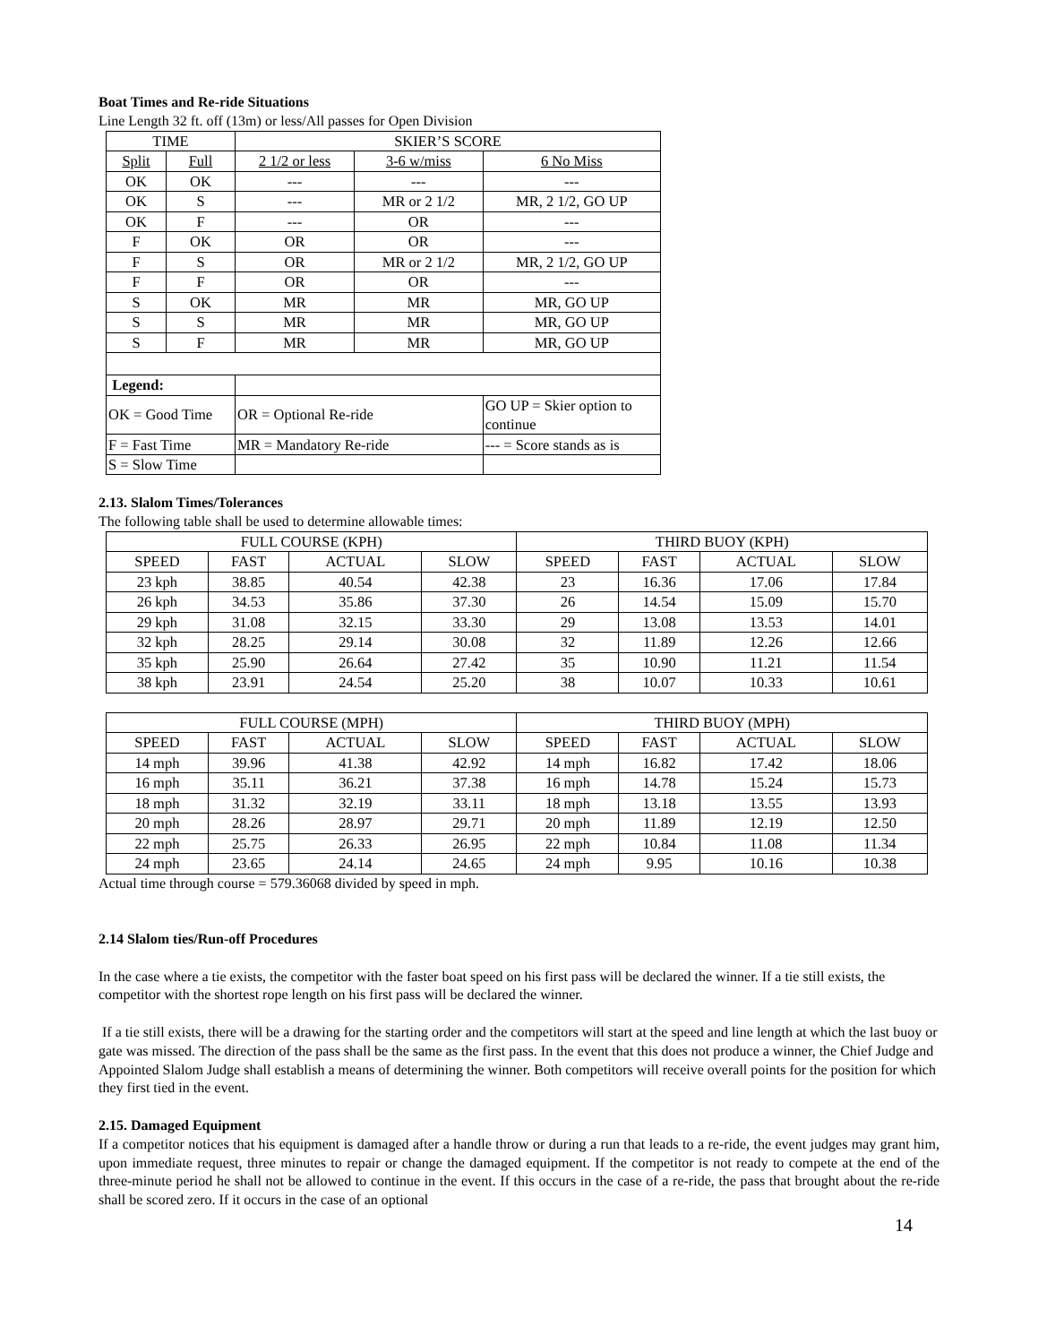Boat Times and Re-ride Situations
Line Length 32 ft. off (13m) or less/All passes for Open Division
| TIME | | SKIER’S SCORE | | | |
| --- | --- | --- | --- | --- | --- |
| Split | Full | 2 1/2 or less | 3-6 w/miss | | 6 No Miss |
| OK | OK | --- | --- | | --- |
| OK | S | --- | MR or 2 1/2 | | MR, 2 1/2, GO UP |
| OK | F | --- | OR | | --- |
| F | OK | OR | OR | | --- |
| F | S | OR | MR or 2 1/2 | | MR, 2 1/2, GO UP |
| F | F | OR | OR | | --- |
| S | OK | MR | MR | | MR, GO UP |
| S | S | MR | MR | | MR, GO UP |
| S | F | MR | MR | | MR, GO UP |
| Legend: | | | | | |
| OK = Good Time | | OR = Optional Re-ride | | GO UP = Skier option to continue | |
| F = Fast Time | | MR = Mandatory Re-ride | | --- = Score stands as is | |
| S = Slow Time | | | | | |
2.13. Slalom Times/Tolerances
The following table shall be used to determine allowable times:
| FULL COURSE (KPH) | | | | THIRD BUOY (KPH) | | | |
| SPEED | FAST | ACTUAL | SLOW | SPEED | FAST | ACTUAL | SLOW |
| 23 kph | 38.85 | 40.54 | 42.38 | 23 | 16.36 | 17.06 | 17.84 |
| 26 kph | 34.53 | 35.86 | 37.30 | 26 | 14.54 | 15.09 | 15.70 |
| 29 kph | 31.08 | 32.15 | 33.30 | 29 | 13.08 | 13.53 | 14.01 |
| 32 kph | 28.25 | 29.14 | 30.08 | 32 | 11.89 | 12.26 | 12.66 |
| 35 kph | 25.90 | 26.64 | 27.42 | 35 | 10.90 | 11.21 | 11.54 |
| 38 kph | 23.91 | 24.54 | 25.20 | 38 | 10.07 | 10.33 | 10.61 |
| FULL COURSE (MPH) | | | | THIRD BUOY (MPH) | | | |
| SPEED | FAST | ACTUAL | SLOW | SPEED | FAST | ACTUAL | SLOW |
| 14 mph | 39.96 | 41.38 | 42.92 | 14 mph | 16.82 | 17.42 | 18.06 |
| 16 mph | 35.11 | 36.21 | 37.38 | 16 mph | 14.78 | 15.24 | 15.73 |
| 18 mph | 31.32 | 32.19 | 33.11 | 18 mph | 13.18 | 13.55 | 13.93 |
| 20 mph | 28.26 | 28.97 | 29.71 | 20 mph | 11.89 | 12.19 | 12.50 |
| 22 mph | 25.75 | 26.33 | 26.95 | 22 mph | 10.84 | 11.08 | 11.34 |
| 24 mph | 23.65 | 24.14 | 24.65 | 24 mph | 9.95 | 10.16 | 10.38 |
Actual time through course = 579.36068 divided by speed in mph.
2.14 Slalom ties/Run-off Procedures
In the case where a tie exists, the competitor with the faster boat speed on his first pass will be declared the winner. If a tie still exists, the competitor with the shortest rope length on his first pass will be declared the winner.
If a tie still exists, there will be a drawing for the starting order and the competitors will start at the speed and line length at which the last buoy or gate was missed. The direction of the pass shall be the same as the first pass. In the event that this does not produce a winner, the Chief Judge and Appointed Slalom Judge shall establish a means of determining the winner. Both competitors will receive overall points for the position for which they first tied in the event.
2.15. Damaged Equipment
If a competitor notices that his equipment is damaged after a handle throw or during a run that leads to a re-ride, the event judges may grant him, upon immediate request, three minutes to repair or change the damaged equipment. If the competitor is not ready to compete at the end of the three-minute period he shall not be allowed to continue in the event. If this occurs in the case of a re-ride, the pass that brought about the re-ride shall be scored zero. If it occurs in the case of an optional
14